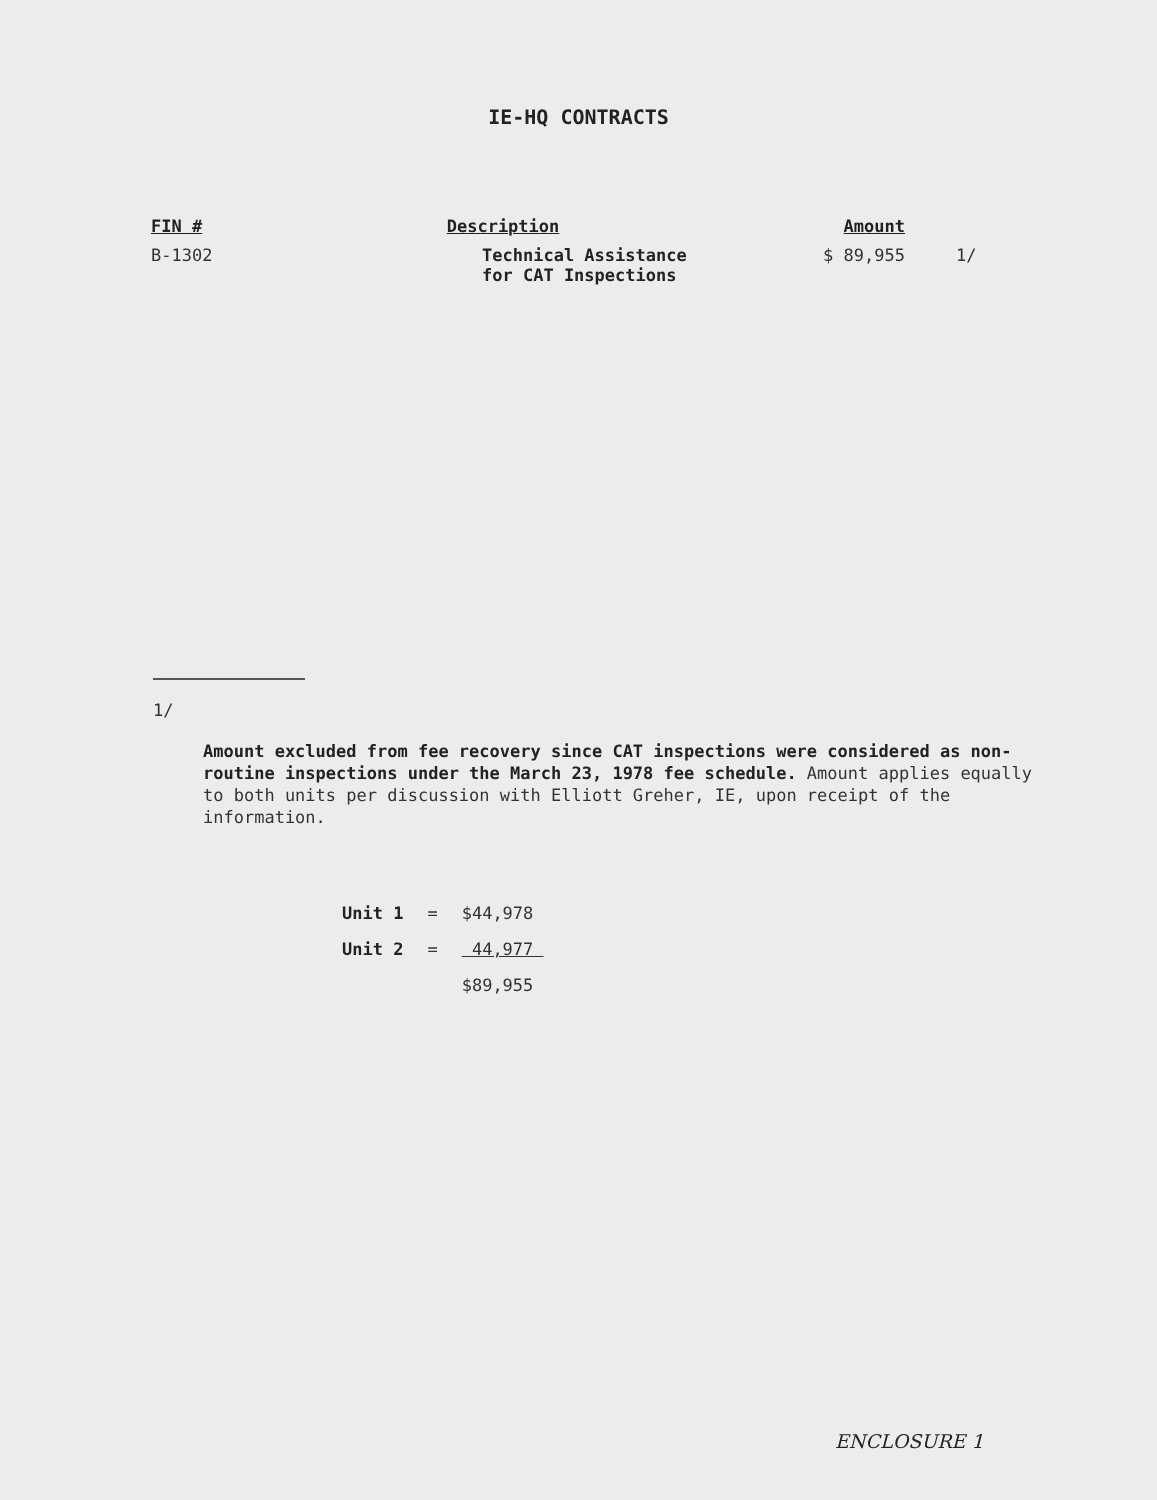IE-HQ CONTRACTS
| FIN # | Description | Amount | |
| --- | --- | --- | --- |
| B-1302 | Technical Assistance for CAT Inspections | $ 89,955 | 1/ |
1/
Amount excluded from fee recovery since CAT inspections were considered as non-routine inspections under the March 23, 1978 fee schedule. Amount applies equally to both units per discussion with Elliott Greher, IE, upon receipt of the information.
| Unit 1 | = | $44,978 |
| Unit 2 | = | 44,977 |
| | | $89,955 |
ENCLOSURE 1